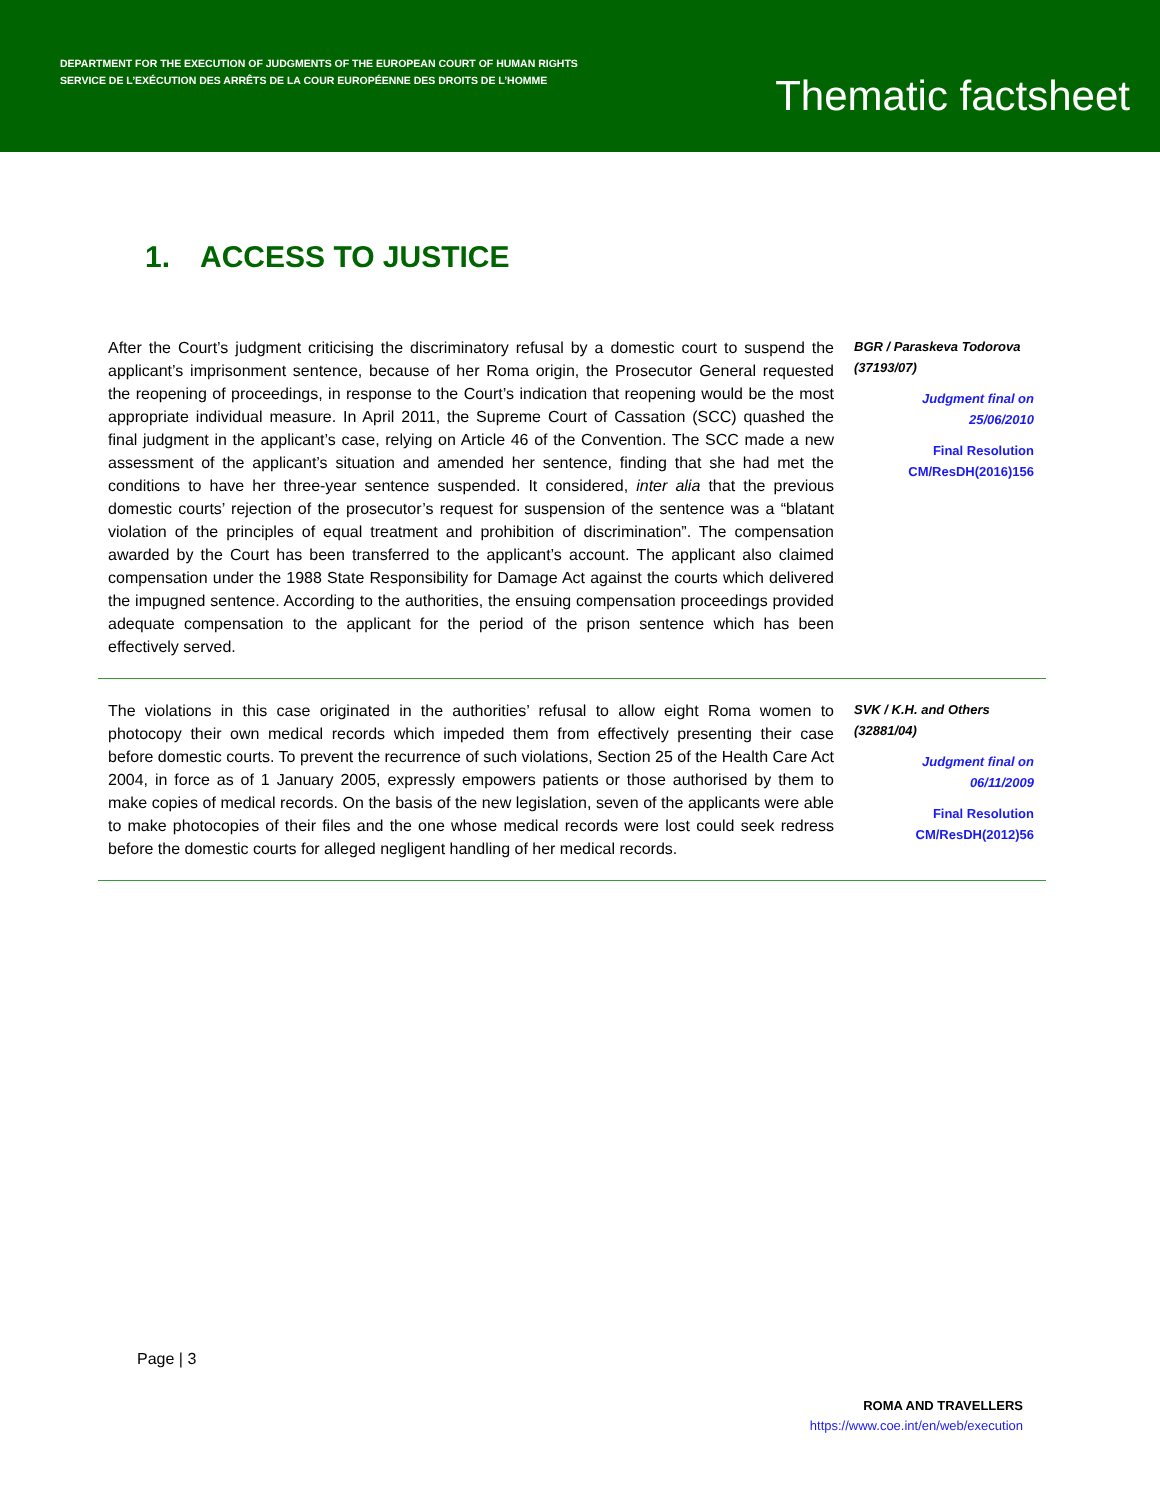DEPARTMENT FOR THE EXECUTION OF JUDGMENTS OF THE EUROPEAN COURT OF HUMAN RIGHTS
SERVICE DE L’EXÉCUTION DES ARRÊTS DE LA COUR EUROPÉENNE DES DROITS DE L’HOMME
Thematic factsheet
1. ACCESS TO JUSTICE
After the Court’s judgment criticising the discriminatory refusal by a domestic court to suspend the applicant’s imprisonment sentence, because of her Roma origin, the Prosecutor General requested the reopening of proceedings, in response to the Court’s indication that reopening would be the most appropriate individual measure. In April 2011, the Supreme Court of Cassation (SCC) quashed the final judgment in the applicant’s case, relying on Article 46 of the Convention. The SCC made a new assessment of the applicant’s situation and amended her sentence, finding that she had met the conditions to have her three-year sentence suspended. It considered, inter alia that the previous domestic courts’ rejection of the prosecutor’s request for suspension of the sentence was a “blatant violation of the principles of equal treatment and prohibition of discrimination”. The compensation awarded by the Court has been transferred to the applicant’s account. The applicant also claimed compensation under the 1988 State Responsibility for Damage Act against the courts which delivered the impugned sentence. According to the authorities, the ensuing compensation proceedings provided adequate compensation to the applicant for the period of the prison sentence which has been effectively served.
BGR / Paraskeva Todorova (37193/07)
Judgment final on
25/06/2010
Final Resolution
CM/ResDH(2016)156
The violations in this case originated in the authorities’ refusal to allow eight Roma women to photocopy their own medical records which impeded them from effectively presenting their case before domestic courts. To prevent the recurrence of such violations, Section 25 of the Health Care Act 2004, in force as of 1 January 2005, expressly empowers patients or those authorised by them to make copies of medical records. On the basis of the new legislation, seven of the applicants were able to make photocopies of their files and the one whose medical records were lost could seek redress before the domestic courts for alleged negligent handling of her medical records.
SVK / K.H. and Others (32881/04)
Judgment final on
06/11/2009
Final Resolution
CM/ResDH(2012)56
Page | 3
ROMA AND TRAVELLERS
https://www.coe.int/en/web/execution